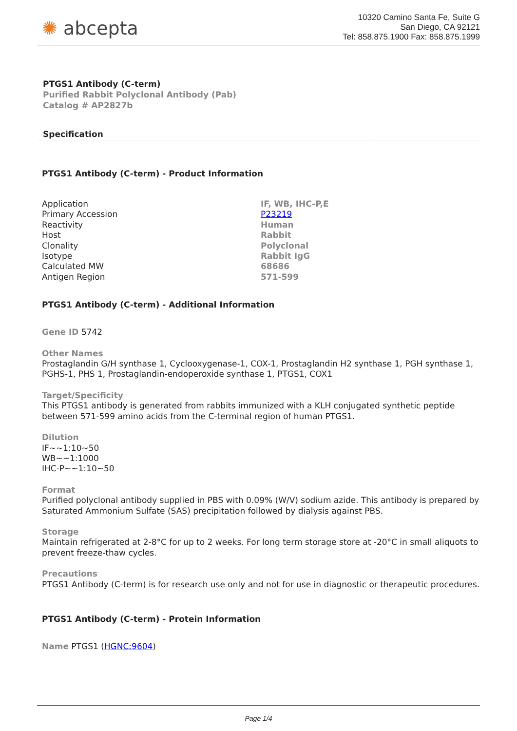✺ abcepta
10320 Camino Santa Fe, Suite G
San Diego, CA 92121
Tel: 858.875.1900 Fax: 858.875.1999
PTGS1 Antibody (C-term)
Purified Rabbit Polyclonal Antibody (Pab)
Catalog # AP2827b
Specification
PTGS1 Antibody (C-term) - Product Information
| Application | IF, WB, IHC-P,E |
| Primary Accession | P23219 |
| Reactivity | Human |
| Host | Rabbit |
| Clonality | Polyclonal |
| Isotype | Rabbit IgG |
| Calculated MW | 68686 |
| Antigen Region | 571-599 |
PTGS1 Antibody (C-term) - Additional Information
Gene ID 5742
Other Names
Prostaglandin G/H synthase 1, Cyclooxygenase-1, COX-1, Prostaglandin H2 synthase 1, PGH synthase 1, PGHS-1, PHS 1, Prostaglandin-endoperoxide synthase 1, PTGS1, COX1
Target/Specificity
This PTGS1 antibody is generated from rabbits immunized with a KLH conjugated synthetic peptide between 571-599 amino acids from the C-terminal region of human PTGS1.
Dilution
IF~~1:10~50
WB~~1:1000
IHC-P~~1:10~50
Format
Purified polyclonal antibody supplied in PBS with 0.09% (W/V) sodium azide. This antibody is prepared by Saturated Ammonium Sulfate (SAS) precipitation followed by dialysis against PBS.
Storage
Maintain refrigerated at 2-8°C for up to 2 weeks. For long term storage store at -20°C in small aliquots to prevent freeze-thaw cycles.
Precautions
PTGS1 Antibody (C-term) is for research use only and not for use in diagnostic or therapeutic procedures.
PTGS1 Antibody (C-term) - Protein Information
Name PTGS1 (HGNC:9604)
Page 1/4